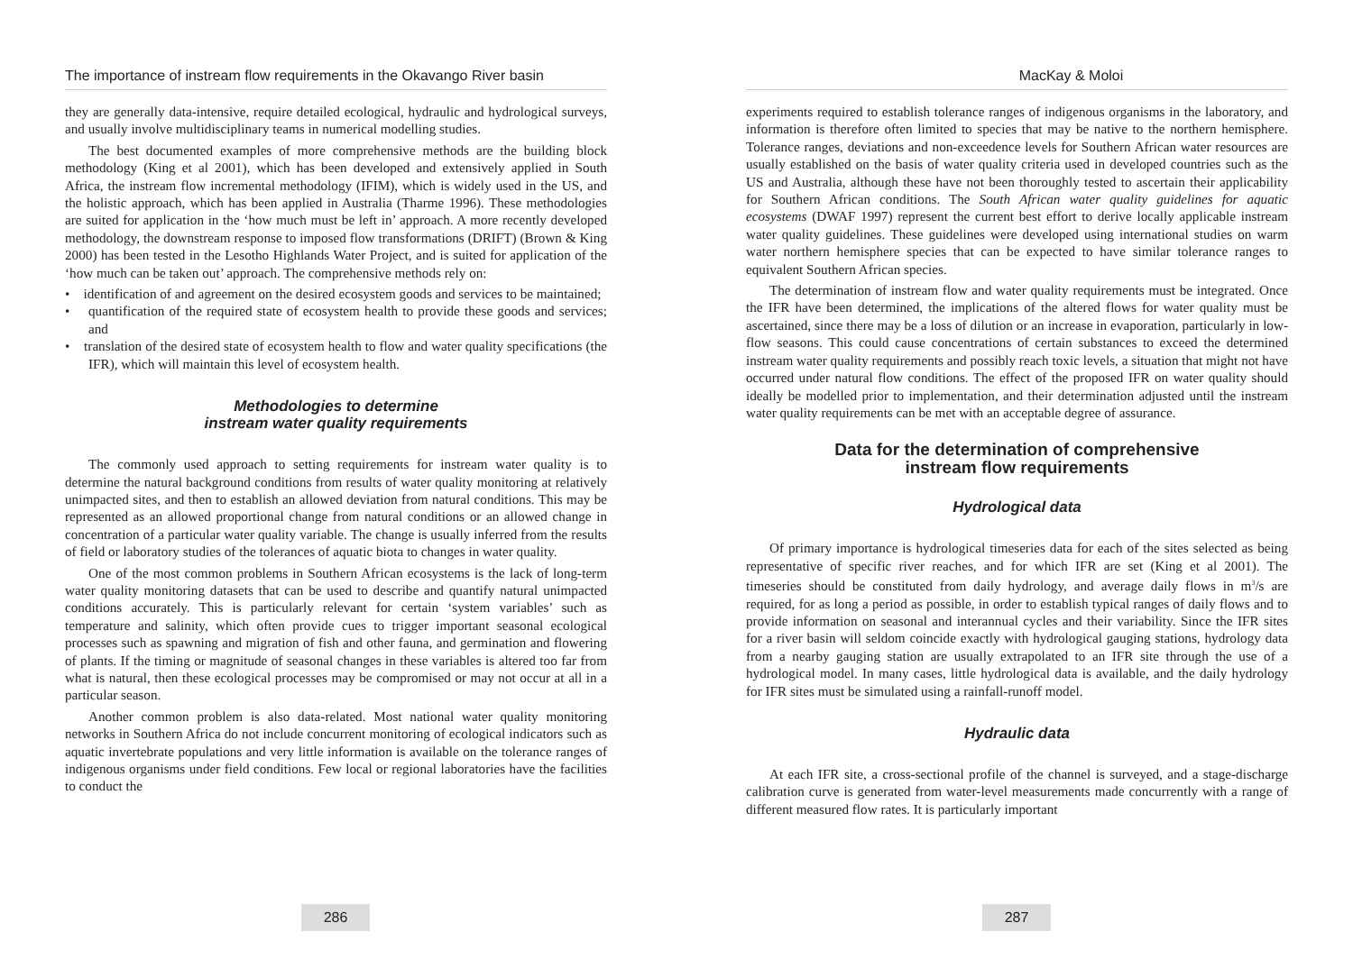The importance of instream flow requirements in the Okavango River basin
they are generally data-intensive, require detailed ecological, hydraulic and hydrological surveys, and usually involve multidisciplinary teams in numerical modelling studies.
The best documented examples of more comprehensive methods are the building block methodology (King et al 2001), which has been developed and extensively applied in South Africa, the instream flow incremental methodology (IFIM), which is widely used in the US, and the holistic approach, which has been applied in Australia (Tharme 1996). These methodologies are suited for application in the ‘how much must be left in’ approach. A more recently developed methodology, the downstream response to imposed flow transformations (DRIFT) (Brown & King 2000) has been tested in the Lesotho Highlands Water Project, and is suited for application of the ‘how much can be taken out’ approach. The comprehensive methods rely on:
• identification of and agreement on the desired ecosystem goods and services to be maintained;
• quantification of the required state of ecosystem health to provide these goods and services; and
• translation of the desired state of ecosystem health to flow and water quality specifications (the IFR), which will maintain this level of ecosystem health.
Methodologies to determine
instream water quality requirements
The commonly used approach to setting requirements for instream water quality is to determine the natural background conditions from results of water quality monitoring at relatively unimpacted sites, and then to establish an allowed deviation from natural conditions. This may be represented as an allowed proportional change from natural conditions or an allowed change in concentration of a particular water quality variable. The change is usually inferred from the results of field or laboratory studies of the tolerances of aquatic biota to changes in water quality.
One of the most common problems in Southern African ecosystems is the lack of long-term water quality monitoring datasets that can be used to describe and quantify natural unimpacted conditions accurately. This is particularly relevant for certain ‘system variables’ such as temperature and salinity, which often provide cues to trigger important seasonal ecological processes such as spawning and migration of fish and other fauna, and germination and flowering of plants. If the timing or magnitude of seasonal changes in these variables is altered too far from what is natural, then these ecological processes may be compromised or may not occur at all in a particular season.
Another common problem is also data-related. Most national water quality monitoring networks in Southern Africa do not include concurrent monitoring of ecological indicators such as aquatic invertebrate populations and very little information is available on the tolerance ranges of indigenous organisms under field conditions. Few local or regional laboratories have the facilities to conduct the
286
MacKay & Moloi
experiments required to establish tolerance ranges of indigenous organisms in the laboratory, and information is therefore often limited to species that may be native to the northern hemisphere. Tolerance ranges, deviations and non-exceedence levels for Southern African water resources are usually established on the basis of water quality criteria used in developed countries such as the US and Australia, although these have not been thoroughly tested to ascertain their applicability for Southern African conditions. The South African water quality guidelines for aquatic ecosystems (DWAF 1997) represent the current best effort to derive locally applicable instream water quality guidelines. These guidelines were developed using international studies on warm water northern hemisphere species that can be expected to have similar tolerance ranges to equivalent Southern African species.
The determination of instream flow and water quality requirements must be integrated. Once the IFR have been determined, the implications of the altered flows for water quality must be ascertained, since there may be a loss of dilution or an increase in evaporation, particularly in low-flow seasons. This could cause concentrations of certain substances to exceed the determined instream water quality requirements and possibly reach toxic levels, a situation that might not have occurred under natural flow conditions. The effect of the proposed IFR on water quality should ideally be modelled prior to implementation, and their determination adjusted until the instream water quality requirements can be met with an acceptable degree of assurance.
Data for the determination of comprehensive
instream flow requirements
Hydrological data
Of primary importance is hydrological timeseries data for each of the sites selected as being representative of specific river reaches, and for which IFR are set (King et al 2001). The timeseries should be constituted from daily hydrology, and average daily flows in m<sup>3</sup>/s are required, for as long a period as possible, in order to establish typical ranges of daily flows and to provide information on seasonal and interannual cycles and their variability. Since the IFR sites for a river basin will seldom coincide exactly with hydrological gauging stations, hydrology data from a nearby gauging station are usually extrapolated to an IFR site through the use of a hydrological model. In many cases, little hydrological data is available, and the daily hydrology for IFR sites must be simulated using a rainfall-runoff model.
Hydraulic data
At each IFR site, a cross-sectional profile of the channel is surveyed, and a stage-discharge calibration curve is generated from water-level measurements made concurrently with a range of different measured flow rates. It is particularly important
287